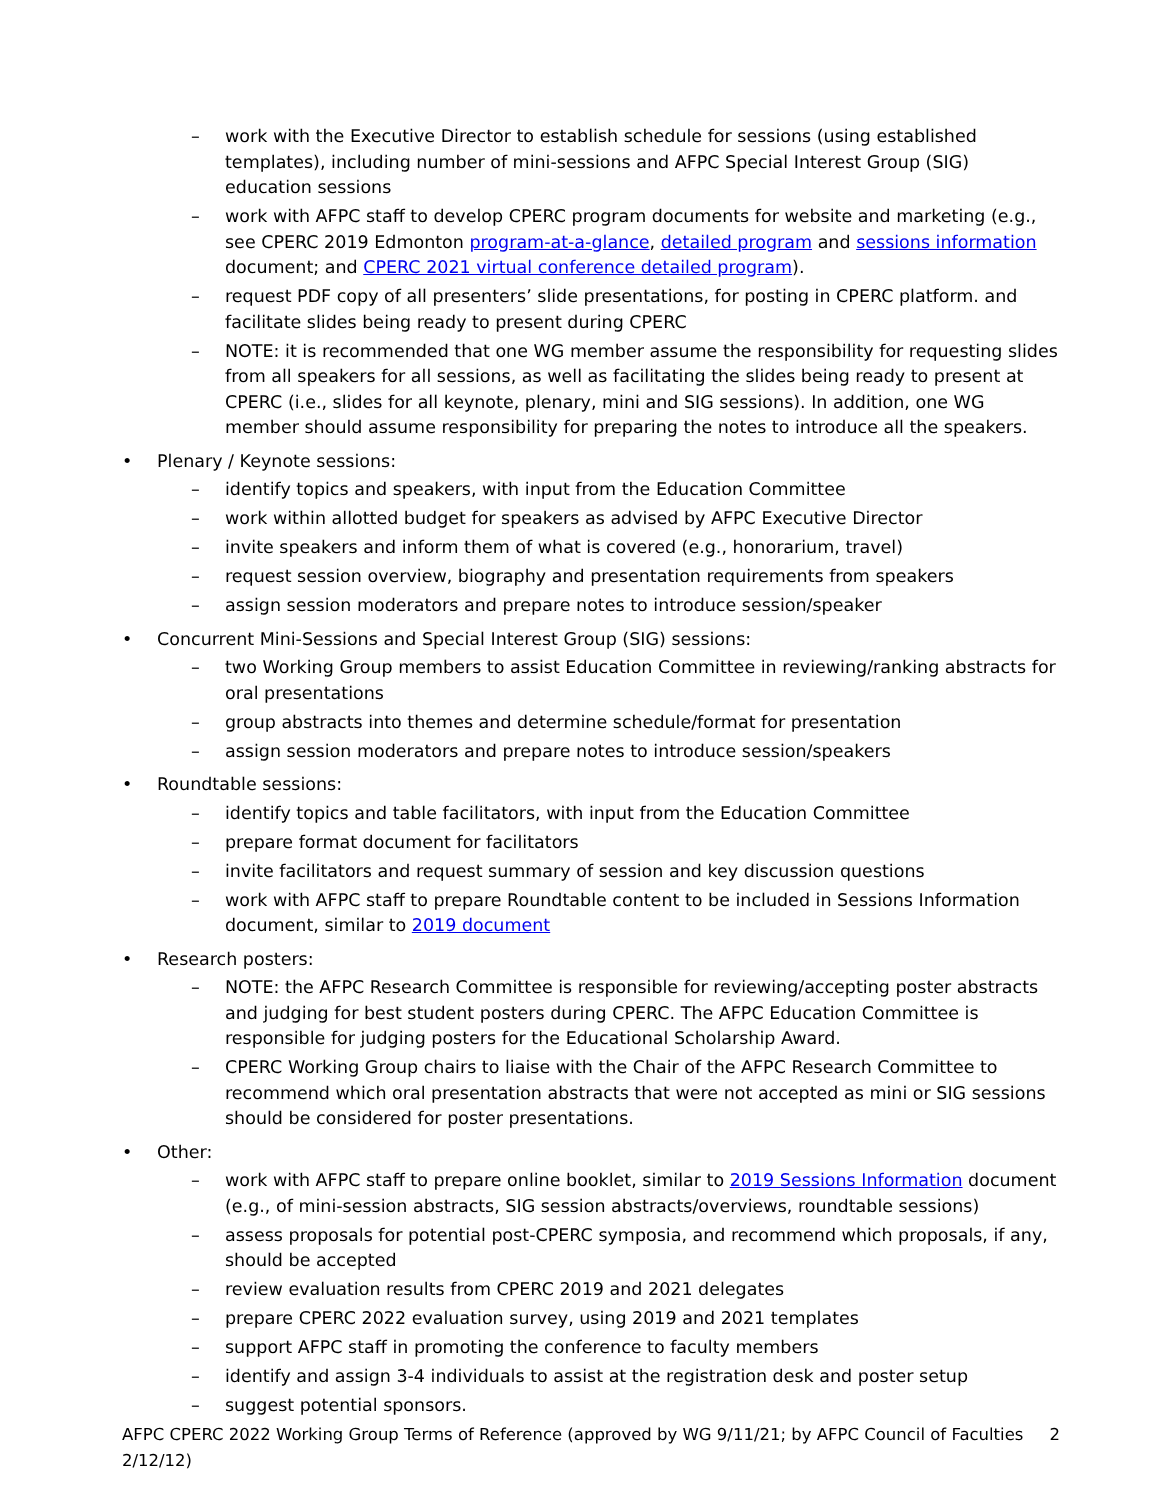– work with the Executive Director to establish schedule for sessions (using established templates), including number of mini-sessions and AFPC Special Interest Group (SIG) education sessions
– work with AFPC staff to develop CPERC program documents for website and marketing (e.g., see CPERC 2019 Edmonton program-at-a-glance, detailed program and sessions information document; and CPERC 2021 virtual conference detailed program).
– request PDF copy of all presenters’ slide presentations, for posting in CPERC platform. and facilitate slides being ready to present during CPERC
– NOTE: it is recommended that one WG member assume the responsibility for requesting slides from all speakers for all sessions, as well as facilitating the slides being ready to present at CPERC (i.e., slides for all keynote, plenary, mini and SIG sessions). In addition, one WG member should assume responsibility for preparing the notes to introduce all the speakers.
• Plenary / Keynote sessions:
– identify topics and speakers, with input from the Education Committee
– work within allotted budget for speakers as advised by AFPC Executive Director
– invite speakers and inform them of what is covered (e.g., honorarium, travel)
– request session overview, biography and presentation requirements from speakers
– assign session moderators and prepare notes to introduce session/speaker
• Concurrent Mini-Sessions and Special Interest Group (SIG) sessions:
– two Working Group members to assist Education Committee in reviewing/ranking abstracts for oral presentations
– group abstracts into themes and determine schedule/format for presentation
– assign session moderators and prepare notes to introduce session/speakers
• Roundtable sessions:
– identify topics and table facilitators, with input from the Education Committee
– prepare format document for facilitators
– invite facilitators and request summary of session and key discussion questions
– work with AFPC staff to prepare Roundtable content to be included in Sessions Information document, similar to 2019 document
• Research posters:
– NOTE: the AFPC Research Committee is responsible for reviewing/accepting poster abstracts and judging for best student posters during CPERC. The AFPC Education Committee is responsible for judging posters for the Educational Scholarship Award.
– CPERC Working Group chairs to liaise with the Chair of the AFPC Research Committee to recommend which oral presentation abstracts that were not accepted as mini or SIG sessions should be considered for poster presentations.
• Other:
– work with AFPC staff to prepare online booklet, similar to 2019 Sessions Information document (e.g., of mini-session abstracts, SIG session abstracts/overviews, roundtable sessions)
– assess proposals for potential post-CPERC symposia, and recommend which proposals, if any, should be accepted
– review evaluation results from CPERC 2019 and 2021 delegates
– prepare CPERC 2022 evaluation survey, using 2019 and 2021 templates
– support AFPC staff in promoting the conference to faculty members
– identify and assign 3-4 individuals to assist at the registration desk and poster setup
– suggest potential sponsors.
AFPC CPERC 2022 Working Group Terms of Reference (approved by WG 9/11/21; by AFPC Council of Faculties 2/12/12) 2